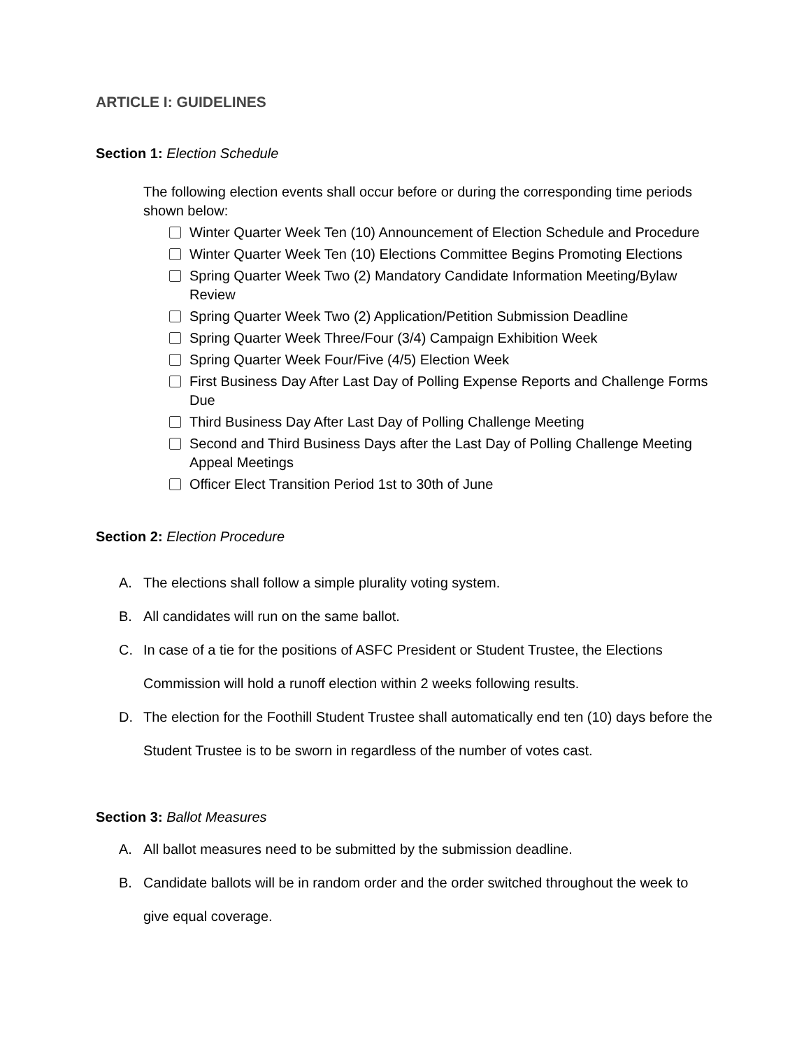ARTICLE I: GUIDELINES
Section 1: Election Schedule
The following election events shall occur before or during the corresponding time periods shown below:
Winter Quarter Week Ten (10) Announcement of Election Schedule and Procedure
Winter Quarter Week Ten (10) Elections Committee Begins Promoting Elections
Spring Quarter Week Two (2) Mandatory Candidate Information Meeting/Bylaw Review
Spring Quarter Week Two (2) Application/Petition Submission Deadline
Spring Quarter Week Three/Four (3/4) Campaign Exhibition Week
Spring Quarter Week Four/Five (4/5) Election Week
First Business Day After Last Day of Polling Expense Reports and Challenge Forms Due
Third Business Day After Last Day of Polling Challenge Meeting
Second and Third Business Days after the Last Day of Polling Challenge Meeting Appeal Meetings
Officer Elect Transition Period 1st to 30th of June
Section 2: Election Procedure
A. The elections shall follow a simple plurality voting system.
B. All candidates will run on the same ballot.
C. In case of a tie for the positions of ASFC President or Student Trustee, the Elections Commission will hold a runoff election within 2 weeks following results.
D. The election for the Foothill Student Trustee shall automatically end ten (10) days before the Student Trustee is to be sworn in regardless of the number of votes cast.
Section 3: Ballot Measures
A. All ballot measures need to be submitted by the submission deadline.
B. Candidate ballots will be in random order and the order switched throughout the week to give equal coverage.